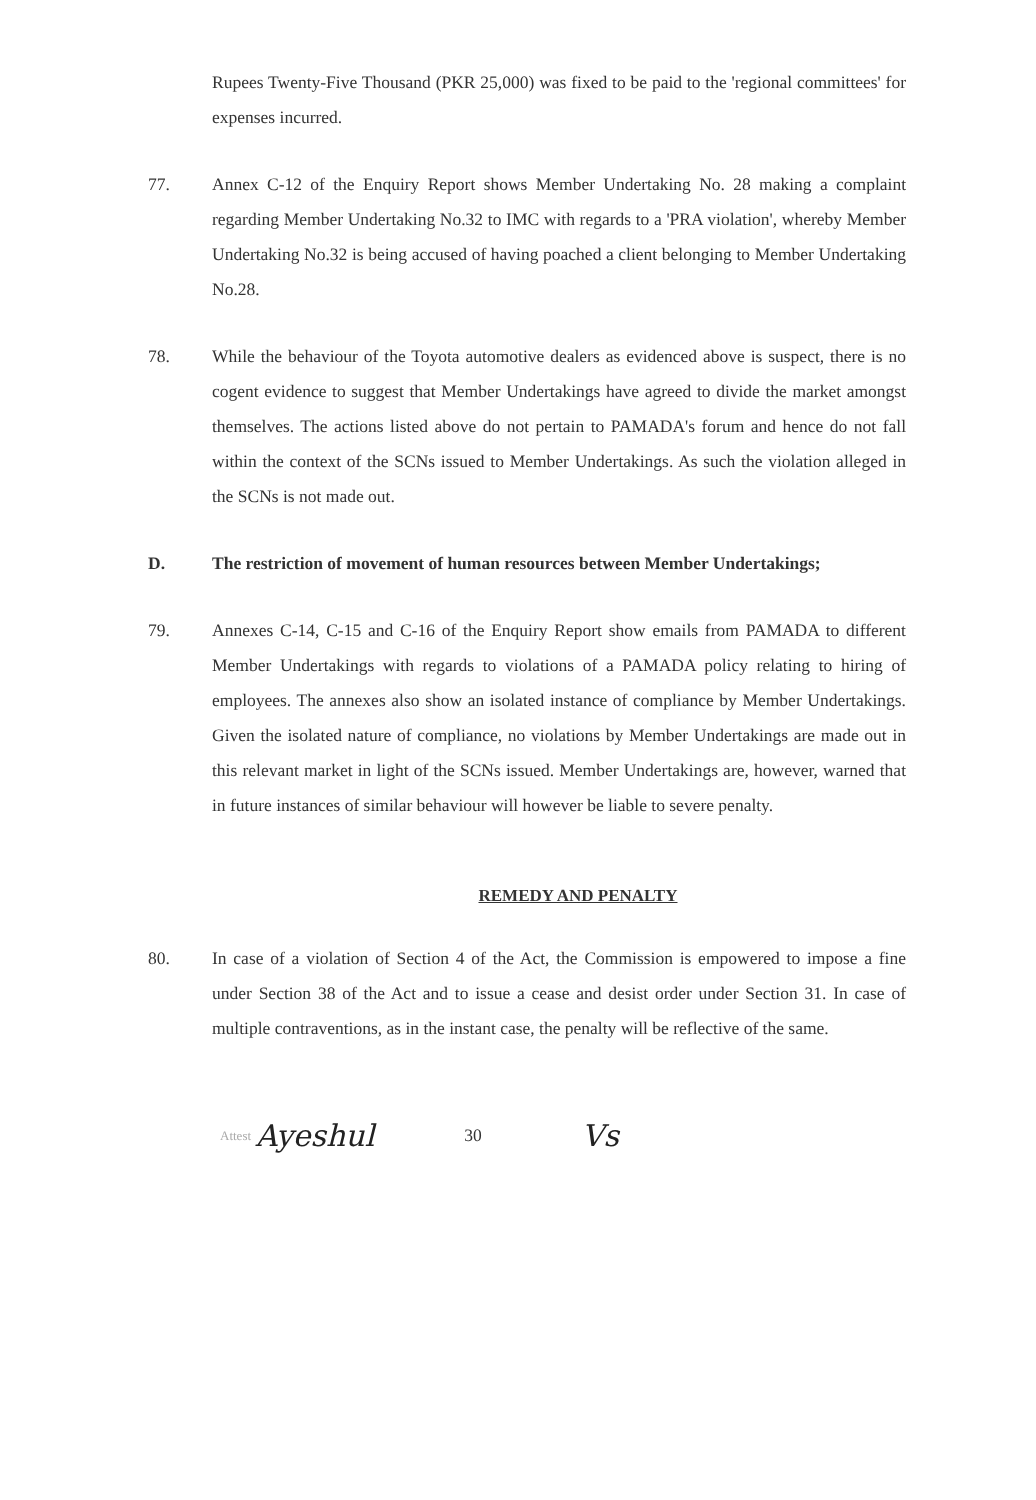Rupees Twenty-Five Thousand (PKR 25,000) was fixed to be paid to the 'regional committees' for expenses incurred.
77. Annex C-12 of the Enquiry Report shows Member Undertaking No. 28 making a complaint regarding Member Undertaking No.32 to IMC with regards to a 'PRA violation', whereby Member Undertaking No.32 is being accused of having poached a client belonging to Member Undertaking No.28.
78. While the behaviour of the Toyota automotive dealers as evidenced above is suspect, there is no cogent evidence to suggest that Member Undertakings have agreed to divide the market amongst themselves. The actions listed above do not pertain to PAMADA's forum and hence do not fall within the context of the SCNs issued to Member Undertakings. As such the violation alleged in the SCNs is not made out.
D. The restriction of movement of human resources between Member Undertakings;
79. Annexes C-14, C-15 and C-16 of the Enquiry Report show emails from PAMADA to different Member Undertakings with regards to violations of a PAMADA policy relating to hiring of employees. The annexes also show an isolated instance of compliance by Member Undertakings. Given the isolated nature of compliance, no violations by Member Undertakings are made out in this relevant market in light of the SCNs issued. Member Undertakings are, however, warned that in future instances of similar behaviour will however be liable to severe penalty.
REMEDY AND PENALTY
80. In case of a violation of Section 4 of the Act, the Commission is empowered to impose a fine under Section 38 of the Act and to issue a cease and desist order under Section 31. In case of multiple contraventions, as in the instant case, the penalty will be reflective of the same.
Attest Ayeshul 30 Vs